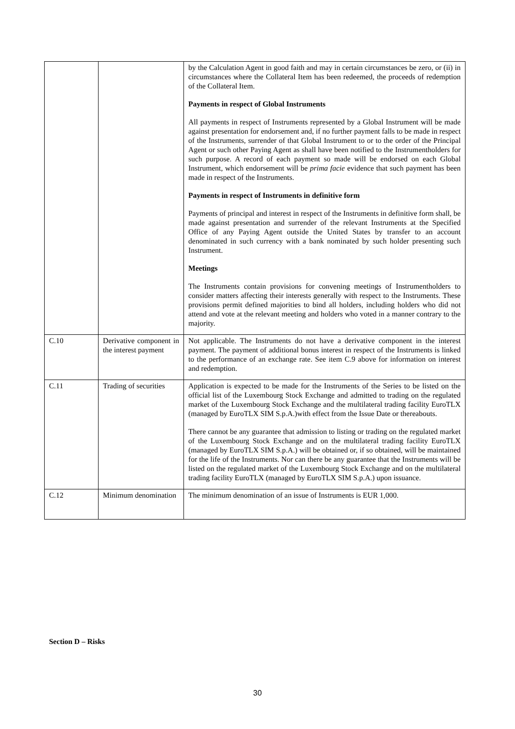| | | by the Calculation Agent in good faith and may in certain circumstances be zero, or (ii) in circumstances where the Collateral Item has been redeemed, the proceeds of redemption of the Collateral Item. Payments in respect of Global Instruments All payments in respect of Instruments represented by a Global Instrument will be made against presentation for endorsement and, if no further payment falls to be made in respect of the Instruments, surrender of that Global Instrument to or to the order of the Principal Agent or such other Paying Agent as shall have been notified to the Instrumentholders for such purpose. A record of each payment so made will be endorsed on each Global Instrument, which endorsement will be prima facie evidence that such payment has been made in respect of the Instruments. Payments in respect of Instruments in definitive form Payments of principal and interest in respect of the Instruments in definitive form shall, be made against presentation and surrender of the relevant Instruments at the Specified Office of any Paying Agent outside the United States by transfer to an account denominated in such currency with a bank nominated by such holder presenting such Instrument. Meetings The Instruments contain provisions for convening meetings of Instrumentholders to consider matters affecting their interests generally with respect to the Instruments. These provisions permit defined majorities to bind all holders, including holders who did not attend and vote at the relevant meeting and holders who voted in a manner contrary to the majority. |
| C.10 | Derivative component in the interest payment | Not applicable. The Instruments do not have a derivative component in the interest payment. The payment of additional bonus interest in respect of the Instruments is linked to the performance of an exchange rate. See item C.9 above for information on interest and redemption. |
| C.11 | Trading of securities | Application is expected to be made for the Instruments of the Series to be listed on the official list of the Luxembourg Stock Exchange and admitted to trading on the regulated market of the Luxembourg Stock Exchange and the multilateral trading facility EuroTLX (managed by EuroTLX SIM S.p.A.)with effect from the Issue Date or thereabouts. There cannot be any guarantee that admission to listing or trading on the regulated market of the Luxembourg Stock Exchange and on the multilateral trading facility EuroTLX (managed by EuroTLX SIM S.p.A.) will be obtained or, if so obtained, will be maintained for the life of the Instruments. Nor can there be any guarantee that the Instruments will be listed on the regulated market of the Luxembourg Stock Exchange and on the multilateral trading facility EuroTLX (managed by EuroTLX SIM S.p.A.) upon issuance. |
| C.12 | Minimum denomination | The minimum denomination of an issue of Instruments is EUR 1,000. |
Section D – Risks
30